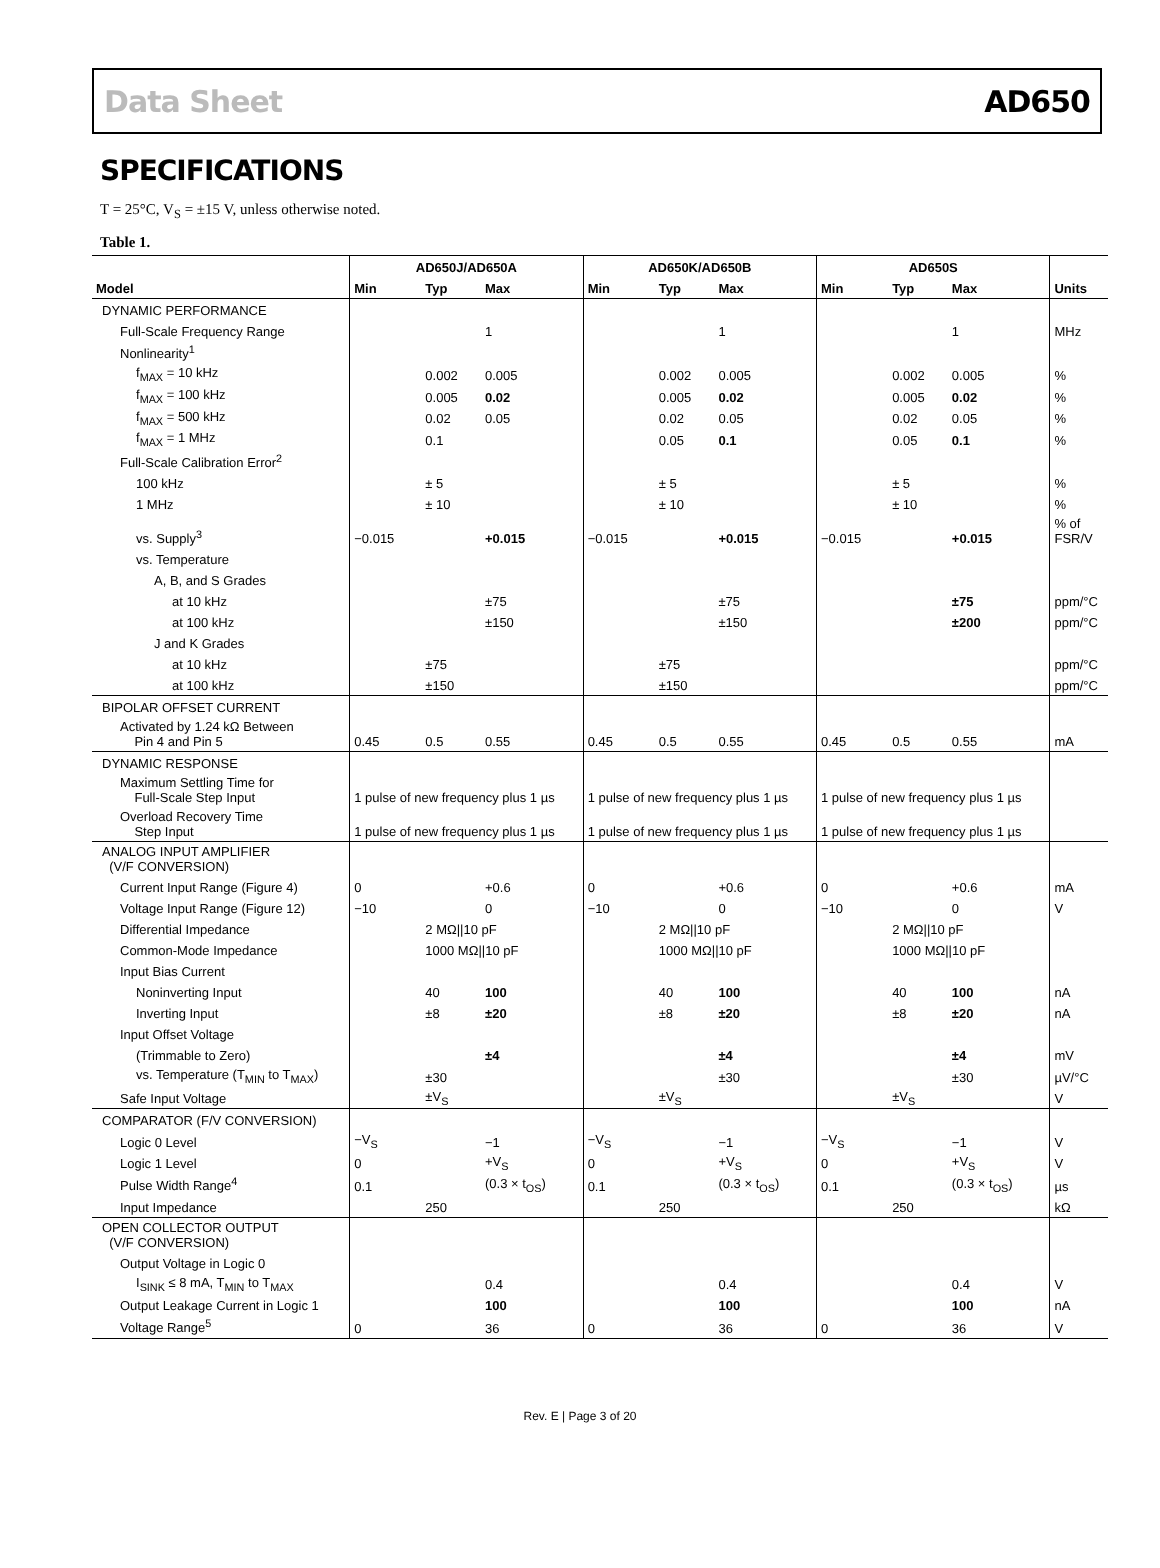Data Sheet AD650
SPECIFICATIONS
T = 25°C, V<sub>S</sub> = ±15 V, unless otherwise noted.
Table 1.
| | AD650J/AD650A | | | AD650K/AD650B | | | AD650S | | | |
| --- | --- | --- | --- | --- | --- | --- | --- | --- | --- | --- |
| Model | Min | Typ | Max | Min | Typ | Max | Min | Typ | Max | Units |
| DYNAMIC PERFORMANCE | | | | | | | | | | |
| Full-Scale Frequency Range | | | 1 | | | 1 | | | 1 | MHz |
| Nonlinearity<sup>1</sup> | | | | | | | | | | |
| f<sub>MAX</sub> = 10 kHz | | 0.002 | 0.005 | | 0.002 | 0.005 | | 0.002 | 0.005 | % |
| f<sub>MAX</sub> = 100 kHz | | 0.005 | 0.02 | | 0.005 | 0.02 | | 0.005 | 0.02 | % |
| f<sub>MAX</sub> = 500 kHz | | 0.02 | 0.05 | | 0.02 | 0.05 | | 0.02 | 0.05 | % |
| f<sub>MAX</sub> = 1 MHz | | 0.1 | | | 0.05 | 0.1 | | 0.05 | 0.1 | % |
| Full-Scale Calibration Error<sup>2</sup> | | | | | | | | | | |
| 100 kHz | | ± 5 | | | ± 5 | | | ± 5 | | % |
| 1 MHz | | ± 10 | | | ± 10 | | | ± 10 | | % |
| vs. Supply<sup>3</sup> | −0.015 | | +0.015 | −0.015 | | +0.015 | −0.015 | | +0.015 | % of FSR/V |
| vs. Temperature | | | | | | | | | | |
| A, B, and S Grades | | | | | | | | | | |
| at 10 kHz | | | ±75 | | | ±75 | | | ±75 | ppm/°C |
| at 100 kHz | | | ±150 | | | ±150 | | | ±200 | ppm/°C |
| J and K Grades | | | | | | | | | | |
| at 10 kHz | | ±75 | | | ±75 | | | | | ppm/°C |
| at 100 kHz | | ±150 | | | ±150 | | | | | ppm/°C |
| BIPOLAR OFFSET CURRENT | | | | | | | | | | |
| Activated by 1.24 kΩ Between Pin 4 and Pin 5 | 0.45 | 0.5 | 0.55 | 0.45 | 0.5 | 0.55 | 0.45 | 0.5 | 0.55 | mA |
| DYNAMIC RESPONSE | | | | | | | | | | |
| Maximum Settling Time for Full-Scale Step Input | 1 pulse of new frequency plus 1 µs | | | 1 pulse of new frequency plus 1 µs | | | 1 pulse of new frequency plus 1 µs | | | |
| Overload Recovery Time Step Input | 1 pulse of new frequency plus 1 µs | | | 1 pulse of new frequency plus 1 µs | | | 1 pulse of new frequency plus 1 µs | | | |
| ANALOG INPUT AMPLIFIER (V/F CONVERSION) | | | | | | | | | | |
| Current Input Range (Figure 4) | 0 | | +0.6 | 0 | | +0.6 | 0 | | +0.6 | mA |
| Voltage Input Range (Figure 12) | −10 | | 0 | −10 | | 0 | −10 | | 0 | V |
| Differential Impedance | | 2 MΩ//10 pF | | | 2 MΩ//10 pF | | | 2 MΩ//10 pF | | |
| Common-Mode Impedance | | 1000 MΩ//10 pF | | | 1000 MΩ//10 pF | | | 1000 MΩ//10 pF | | |
| Input Bias Current | | | | | | | | | | |
| Noninverting Input | | 40 | 100 | | 40 | 100 | | 40 | 100 | nA |
| Inverting Input | | ±8 | ±20 | | ±8 | ±20 | | ±8 | ±20 | nA |
| Input Offset Voltage | | | | | | | | | | |
| (Trimmable to Zero) | | | ±4 | | | ±4 | | | ±4 | mV |
| vs. Temperature (T<sub>MIN</sub> to T<sub>MAX</sub>) | | ±30 | | | | ±30 | | | ±30 | µV/°C |
| Safe Input Voltage | | ±V<sub>S</sub> | | | ±V<sub>S</sub> | | | ±V<sub>S</sub> | | V |
| COMPARATOR (F/V CONVERSION) | | | | | | | | | | |
| Logic 0 Level | −V<sub>S</sub> | | −1 | −V<sub>S</sub> | | −1 | −V<sub>S</sub> | | −1 | V |
| Logic 1 Level | 0 | | +V<sub>S</sub> | 0 | | +V<sub>S</sub> | 0 | | +V<sub>S</sub> | V |
| Pulse Width Range<sup>4</sup> | 0.1 | | (0.3 × t<sub>OS</sub>) | 0.1 | | (0.3 × t<sub>OS</sub>) | 0.1 | | (0.3 × t<sub>OS</sub>) | µs |
| Input Impedance | | 250 | | | 250 | | | 250 | | kΩ |
| OPEN COLLECTOR OUTPUT (V/F CONVERSION) | | | | | | | | | | |
| Output Voltage in Logic 0 | | | | | | | | | | |
| I<sub>SINK</sub> ≤ 8 mA, T<sub>MIN</sub> to T<sub>MAX</sub> | | | 0.4 | | | 0.4 | | | 0.4 | V |
| Output Leakage Current in Logic 1 | | | 100 | | | 100 | | | 100 | nA |
| Voltage Range<sup>5</sup> | 0 | | 36 | 0 | | 36 | 0 | | 36 | V |
Rev. E | Page 3 of 20